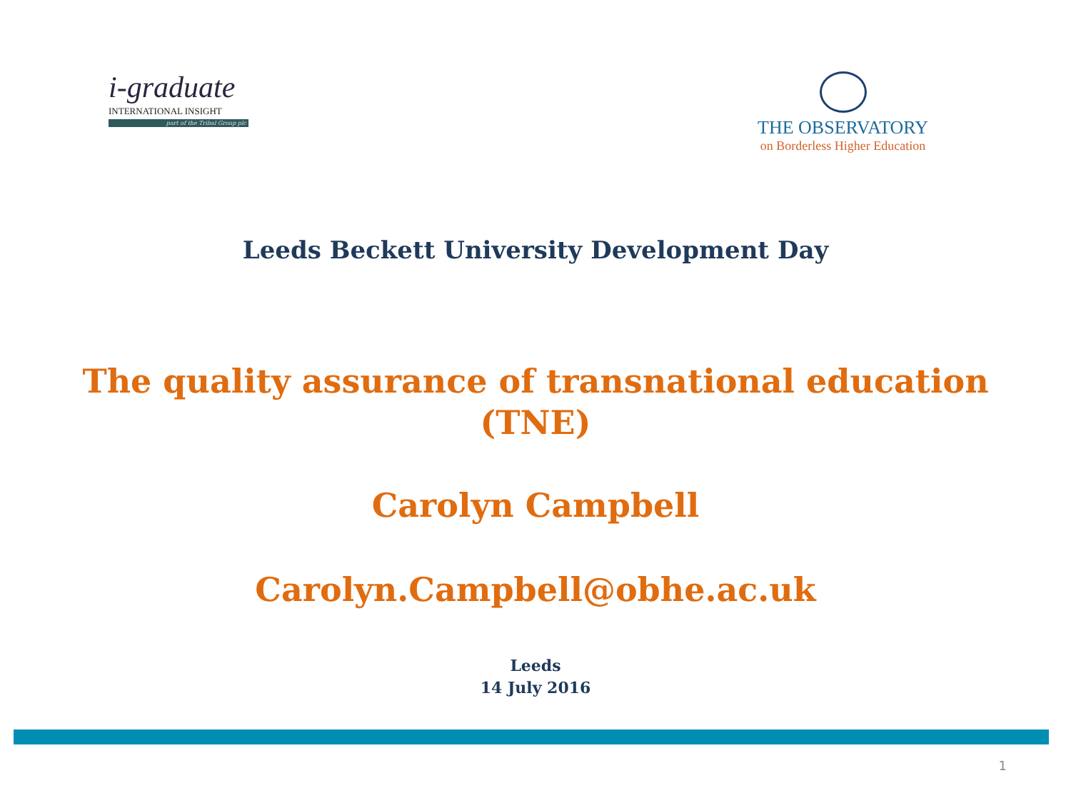i-graduate
INTERNATIONAL INSIGHT
part of the Tribal Group plc
THE OBSERVATORY
on Borderless Higher Education
Leeds Beckett University Development Day
The quality assurance of transnational education
(TNE)
Carolyn Campbell
Carolyn.Campbell@obhe.ac.uk
Leeds
14 July 2016
1